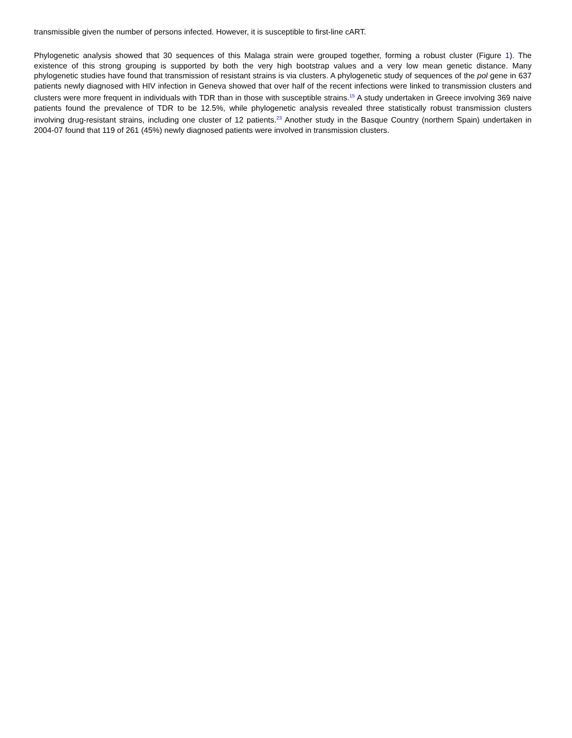transmissible given the number of persons infected. However, it is susceptible to first-line cART.
Phylogenetic analysis showed that 30 sequences of this Malaga strain were grouped together, forming a robust cluster (Figure 1). The existence of this strong grouping is supported by both the very high bootstrap values and a very low mean genetic distance. Many phylogenetic studies have found that transmission of resistant strains is via clusters. A phylogenetic study of sequences of the pol gene in 637 patients newly diagnosed with HIV infection in Geneva showed that over half of the recent infections were linked to transmission clusters and clusters were more frequent in individuals with TDR than in those with susceptible strains.<sup>15</sup> A study undertaken in Greece involving 369 naive patients found the prevalence of TDR to be 12.5%, while phylogenetic analysis revealed three statistically robust transmission clusters involving drug-resistant strains, including one cluster of 12 patients.<sup>23</sup> Another study in the Basque Country (northern Spain) undertaken in 2004-07 found that 119 of 261 (45%) newly diagnosed patients were involved in transmission clusters.